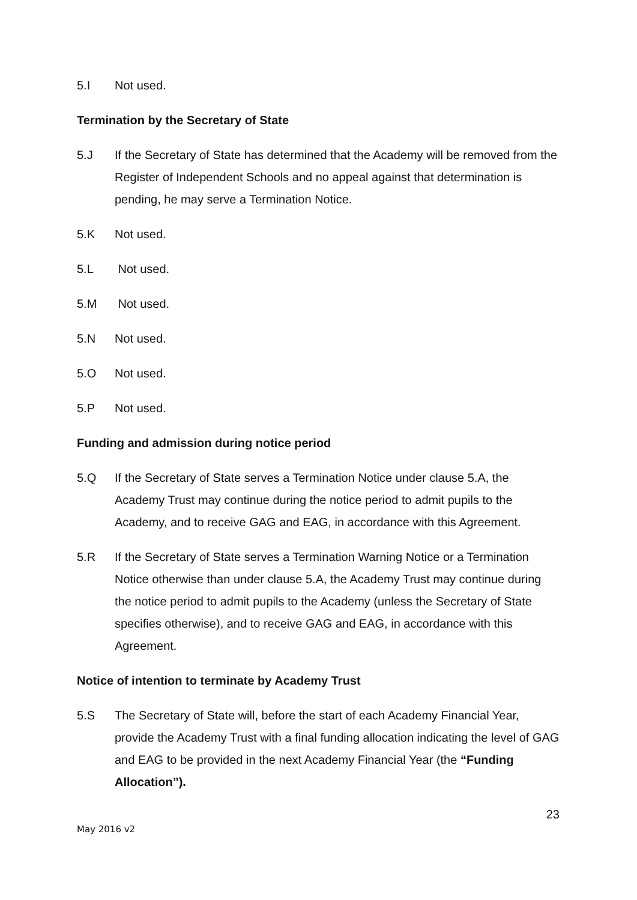5.I Not used.
Termination by the Secretary of State
5.J If the Secretary of State has determined that the Academy will be removed from the Register of Independent Schools and no appeal against that determination is pending, he may serve a Termination Notice.
5.K Not used.
5.L Not used.
5.M Not used.
5.N Not used.
5.O Not used.
5.P Not used.
Funding and admission during notice period
5.Q If the Secretary of State serves a Termination Notice under clause 5.A, the Academy Trust may continue during the notice period to admit pupils to the Academy, and to receive GAG and EAG, in accordance with this Agreement.
5.R If the Secretary of State serves a Termination Warning Notice or a Termination Notice otherwise than under clause 5.A, the Academy Trust may continue during the notice period to admit pupils to the Academy (unless the Secretary of State specifies otherwise), and to receive GAG and EAG, in accordance with this Agreement.
Notice of intention to terminate by Academy Trust
5.S The Secretary of State will, before the start of each Academy Financial Year, provide the Academy Trust with a final funding allocation indicating the level of GAG and EAG to be provided in the next Academy Financial Year (the “Funding Allocation”).
23
May 2016 v2